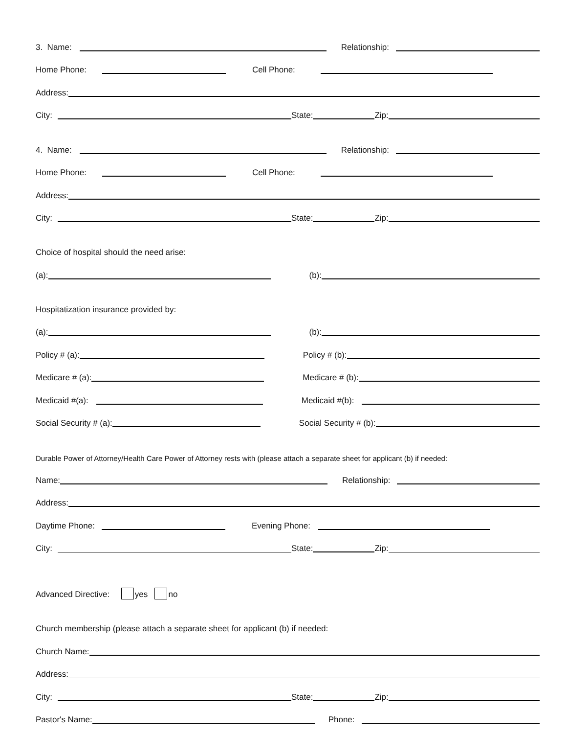3. Name:
Relationship:
Home Phone:
Cell Phone:
Address:
City:
State:
Zip:
4. Name:
Relationship:
Home Phone:
Cell Phone:
Address:
City:
State:
Zip:
Choice of hospital should the need arise:
(a):
(b):
Hospitatization insurance provided by:
(a):
(b):
Policy # (a):
Policy # (b):
Medicare # (a):
Medicare # (b):
Medicaid #(a):
Medicaid #(b):
Social Security # (a):
Social Security # (b):
Durable Power of Attorney/Health Care Power of Attorney rests with (please attach a separate sheet for applicant (b) if needed:
Name:
Relationship:
Address:
Daytime Phone:
Evening Phone:
City:
State:
Zip:
Advanced Directive: yes no
Church membership (please attach a separate sheet for applicant (b) if needed:
Church Name:
Address:
City:
State:
Zip:
Pastor's Name:
Phone: